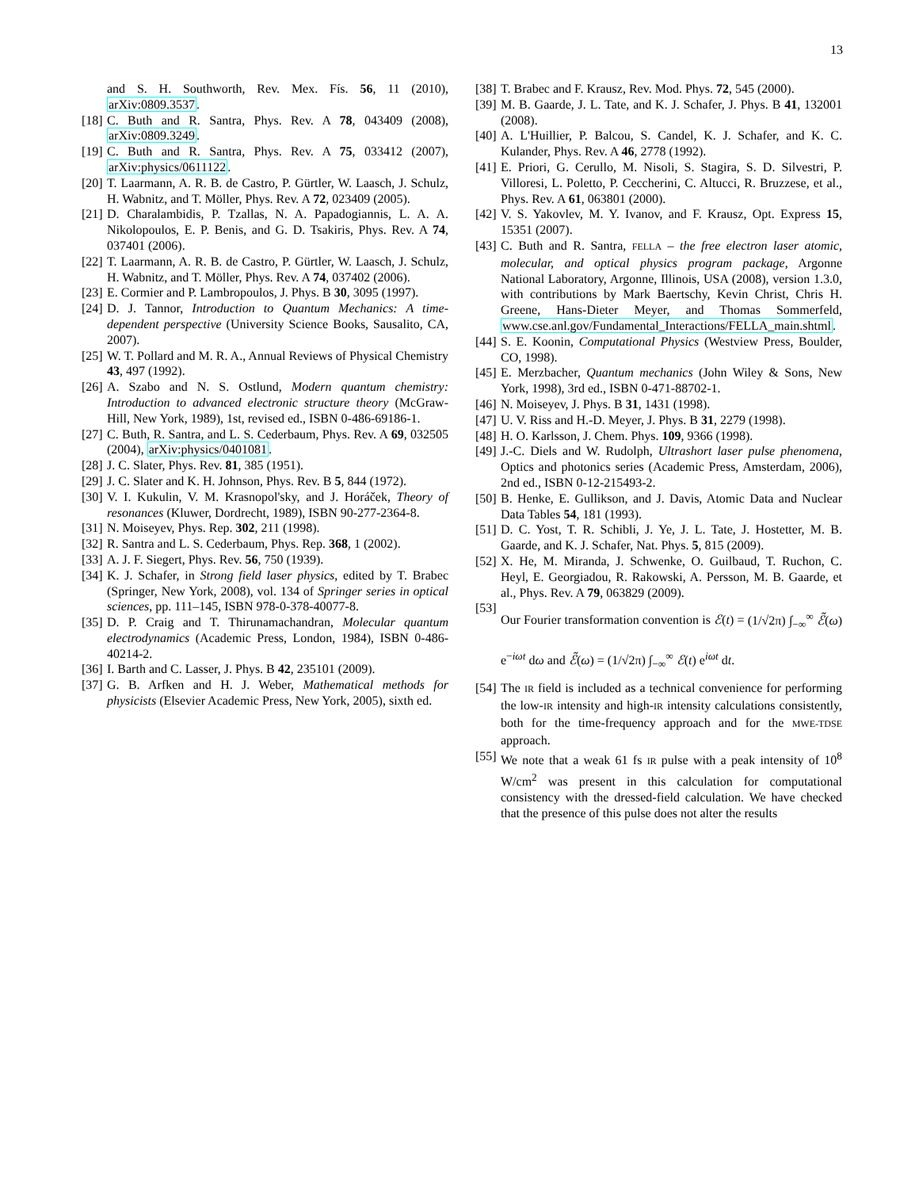13
and S. H. Southworth, Rev. Mex. Fís. 56, 11 (2010), arXiv:0809.3537.
[18] C. Buth and R. Santra, Phys. Rev. A 78, 043409 (2008), arXiv:0809.3249.
[19] C. Buth and R. Santra, Phys. Rev. A 75, 033412 (2007), arXiv:physics/0611122.
[20] T. Laarmann, A. R. B. de Castro, P. Gürtler, W. Laasch, J. Schulz, H. Wabnitz, and T. Möller, Phys. Rev. A 72, 023409 (2005).
[21] D. Charalambidis, P. Tzallas, N. A. Papadogiannis, L. A. A. Nikolopoulos, E. P. Benis, and G. D. Tsakiris, Phys. Rev. A 74, 037401 (2006).
[22] T. Laarmann, A. R. B. de Castro, P. Gürtler, W. Laasch, J. Schulz, H. Wabnitz, and T. Möller, Phys. Rev. A 74, 037402 (2006).
[23] E. Cormier and P. Lambropoulos, J. Phys. B 30, 3095 (1997).
[24] D. J. Tannor, Introduction to Quantum Mechanics: A time-dependent perspective (University Science Books, Sausalito, CA, 2007).
[25] W. T. Pollard and M. R. A., Annual Reviews of Physical Chemistry 43, 497 (1992).
[26] A. Szabo and N. S. Ostlund, Modern quantum chemistry: Introduction to advanced electronic structure theory (McGraw-Hill, New York, 1989), 1st, revised ed., ISBN 0-486-69186-1.
[27] C. Buth, R. Santra, and L. S. Cederbaum, Phys. Rev. A 69, 032505 (2004), arXiv:physics/0401081.
[28] J. C. Slater, Phys. Rev. 81, 385 (1951).
[29] J. C. Slater and K. H. Johnson, Phys. Rev. B 5, 844 (1972).
[30] V. I. Kukulin, V. M. Krasnopol'sky, and J. Horáček, Theory of resonances (Kluwer, Dordrecht, 1989), ISBN 90-277-2364-8.
[31] N. Moiseyev, Phys. Rep. 302, 211 (1998).
[32] R. Santra and L. S. Cederbaum, Phys. Rep. 368, 1 (2002).
[33] A. J. F. Siegert, Phys. Rev. 56, 750 (1939).
[34] K. J. Schafer, in Strong field laser physics, edited by T. Brabec (Springer, New York, 2008), vol. 134 of Springer series in optical sciences, pp. 111–145, ISBN 978-0-378-40077-8.
[35] D. P. Craig and T. Thirunamachandran, Molecular quantum electrodynamics (Academic Press, London, 1984), ISBN 0-486-40214-2.
[36] I. Barth and C. Lasser, J. Phys. B 42, 235101 (2009).
[37] G. B. Arfken and H. J. Weber, Mathematical methods for physicists (Elsevier Academic Press, New York, 2005), sixth ed.
[38] T. Brabec and F. Krausz, Rev. Mod. Phys. 72, 545 (2000).
[39] M. B. Gaarde, J. L. Tate, and K. J. Schafer, J. Phys. B 41, 132001 (2008).
[40] A. L'Huillier, P. Balcou, S. Candel, K. J. Schafer, and K. C. Kulander, Phys. Rev. A 46, 2778 (1992).
[41] E. Priori, G. Cerullo, M. Nisoli, S. Stagira, S. D. Silvestri, P. Villoresi, L. Poletto, P. Ceccherini, C. Altucci, R. Bruzzese, et al., Phys. Rev. A 61, 063801 (2000).
[42] V. S. Yakovlev, M. Y. Ivanov, and F. Krausz, Opt. Express 15, 15351 (2007).
[43] C. Buth and R. Santra, FELLA – the free electron laser atomic, molecular, and optical physics program package, Argonne National Laboratory, Argonne, Illinois, USA (2008), version 1.3.0, with contributions by Mark Baertschy, Kevin Christ, Chris H. Greene, Hans-Dieter Meyer, and Thomas Sommerfeld, www.cse.anl.gov/Fundamental_Interactions/FELLA_main.shtml.
[44] S. E. Koonin, Computational Physics (Westview Press, Boulder, CO, 1998).
[45] E. Merzbacher, Quantum mechanics (John Wiley & Sons, New York, 1998), 3rd ed., ISBN 0-471-88702-1.
[46] N. Moiseyev, J. Phys. B 31, 1431 (1998).
[47] U. V. Riss and H.-D. Meyer, J. Phys. B 31, 2279 (1998).
[48] H. O. Karlsson, J. Chem. Phys. 109, 9366 (1998).
[49] J.-C. Diels and W. Rudolph, Ultrashort laser pulse phenomena, Optics and photonics series (Academic Press, Amsterdam, 2006), 2nd ed., ISBN 0-12-215493-2.
[50] B. Henke, E. Gullikson, and J. Davis, Atomic Data and Nuclear Data Tables 54, 181 (1993).
[51] D. C. Yost, T. R. Schibli, J. Ye, J. L. Tate, J. Hostetter, M. B. Gaarde, and K. J. Schafer, Nat. Phys. 5, 815 (2009).
[52] X. He, M. Miranda, J. Schwenke, O. Guilbaud, T. Ruchon, C. Heyl, E. Georgiadou, R. Rakowski, A. Persson, M. B. Gaarde, et al., Phys. Rev. A 79, 063829 (2009).
[53] Our Fourier transformation convention is ℰ(t) = (1/√2π) ∫<sub>−∞</sub><sup>∞</sup> ℰ̃(ω) e<sup>−iωt</sup> dω and ℰ̃(ω) = (1/√2π) ∫<sub>−∞</sub><sup>∞</sup> ℰ(t) e<sup>iωt</sup> dt.
[54] The IR field is included as a technical convenience for performing the low-IR intensity and high-IR intensity calculations consistently, both for the time-frequency approach and for the MWE-TDSE approach.
[55] We note that a weak 61 fs IR pulse with a peak intensity of 10<sup>8</sup> W/cm<sup>2</sup> was present in this calculation for computational consistency with the dressed-field calculation. We have checked that the presence of this pulse does not alter the results